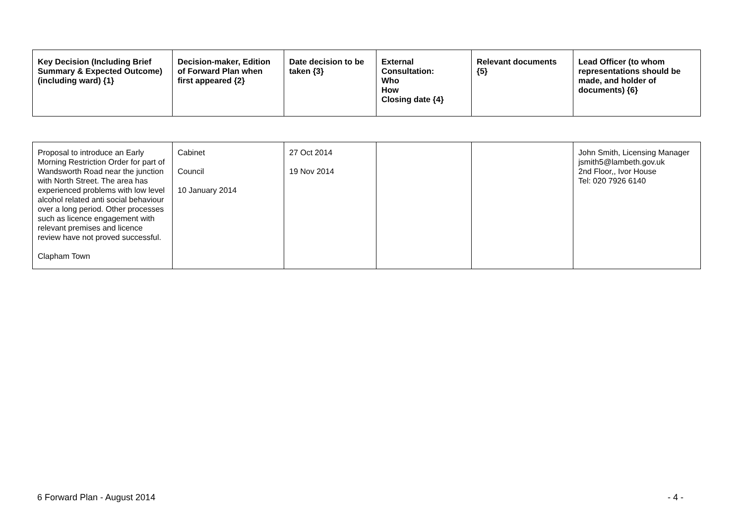| Key Decision (Including Brief Summary & Expected Outcome) (including ward) {1} | Decision-maker, Edition of Forward Plan when first appeared {2} | Date decision to be taken {3} | External Consultation: Who How Closing date {4} | Relevant documents {5} | Lead Officer (to whom representations should be made, and holder of documents) {6} |
| --- | --- | --- | --- | --- | --- |
| Proposal to introduce an Early Morning Restriction Order for part of Wandsworth Road near the junction with North Street. The area has experienced problems with low level alcohol related anti social behaviour over a long period. Other processes such as licence engagement with relevant premises and licence review have not proved successful. Clapham Town | Cabinet Council 10 January 2014 | 27 Oct 2014 19 Nov 2014 | | | John Smith, Licensing Manager jsmith5@lambeth.gov.uk 2nd Floor,, Ivor House Tel: 020 7926 6140 |
6 Forward Plan - August 2014 - 4 -